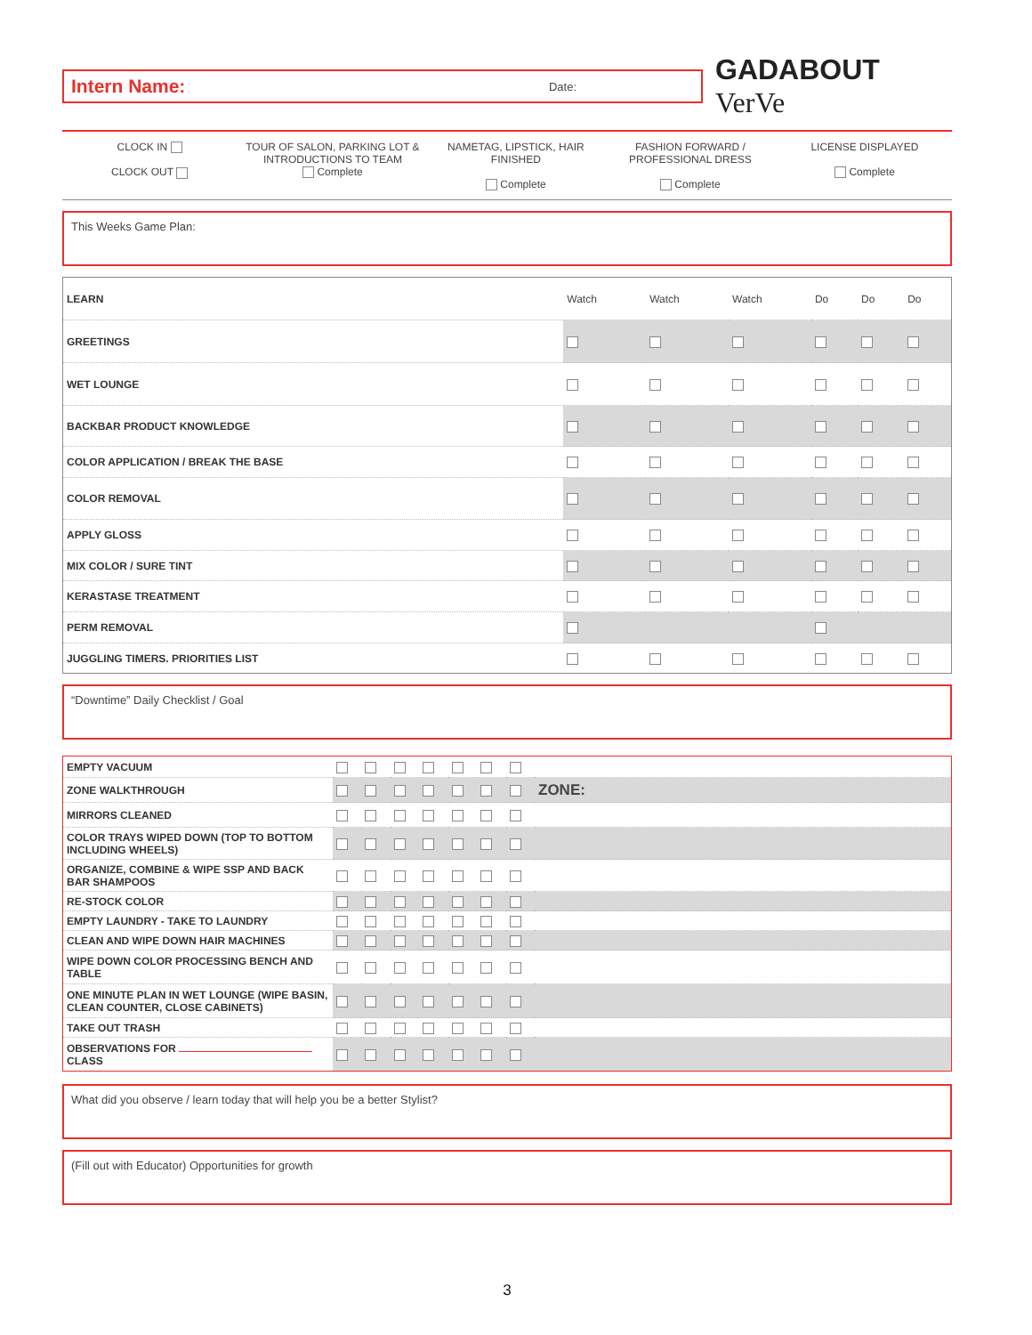Intern Name: Date:
GADABOUT VerVe
CLOCK IN
CLOCK OUT
TOUR OF SALON, PARKING LOT & INTRODUCTIONS TO TEAM
Complete
NAMETAG, LIPSTICK, HAIR FINISHED
Complete
FASHION FORWARD / PROFESSIONAL DRESS
Complete
LICENSE DISPLAYED
Complete
This Weeks Game Plan:
| LEARN | Watch | Watch | Watch | Do | Do | Do |
| GREETINGS | | | | | | |
| WET LOUNGE | | | | | | |
| BACKBAR PRODUCT KNOWLEDGE | | | | | | |
| COLOR APPLICATION / BREAK THE BASE | | | | | | |
| COLOR REMOVAL | | | | | | |
| APPLY GLOSS | | | | | | |
| MIX COLOR / SURE TINT | | | | | | |
| KERASTASE TREATMENT | | | | | | |
| PERM REMOVAL | | | | | | |
| JUGGLING TIMERS. PRIORITIES LIST | | | | | | |
“Downtime” Daily Checklist / Goal
| EMPTY VACUUM | | | | | | | | |
| ZONE WALKTHROUGH | | | | | | | | ZONE: |
| MIRRORS CLEANED | | | | | | | | |
| COLOR TRAYS WIPED DOWN (TOP TO BOTTOM INCLUDING WHEELS) | | | | | | | | |
| ORGANIZE, COMBINE & WIPE SSP AND BACK BAR SHAMPOOS | | | | | | | | |
| RE-STOCK COLOR | | | | | | | | |
| EMPTY LAUNDRY - TAKE TO LAUNDRY | | | | | | | | |
| CLEAN AND WIPE DOWN HAIR MACHINES | | | | | | | | |
| WIPE DOWN COLOR PROCESSING BENCH AND TABLE | | | | | | | | |
| ONE MINUTE PLAN IN WET LOUNGE (WIPE BASIN, CLEAN COUNTER, CLOSE CABINETS) | | | | | | | | |
| TAKE OUT TRASH | | | | | | | | |
| OBSERVATIONS FOR CLASS | | | | | | | | |
What did you observe / learn today that will help you be a better Stylist?
(Fill out with Educator) Opportunities for growth
3